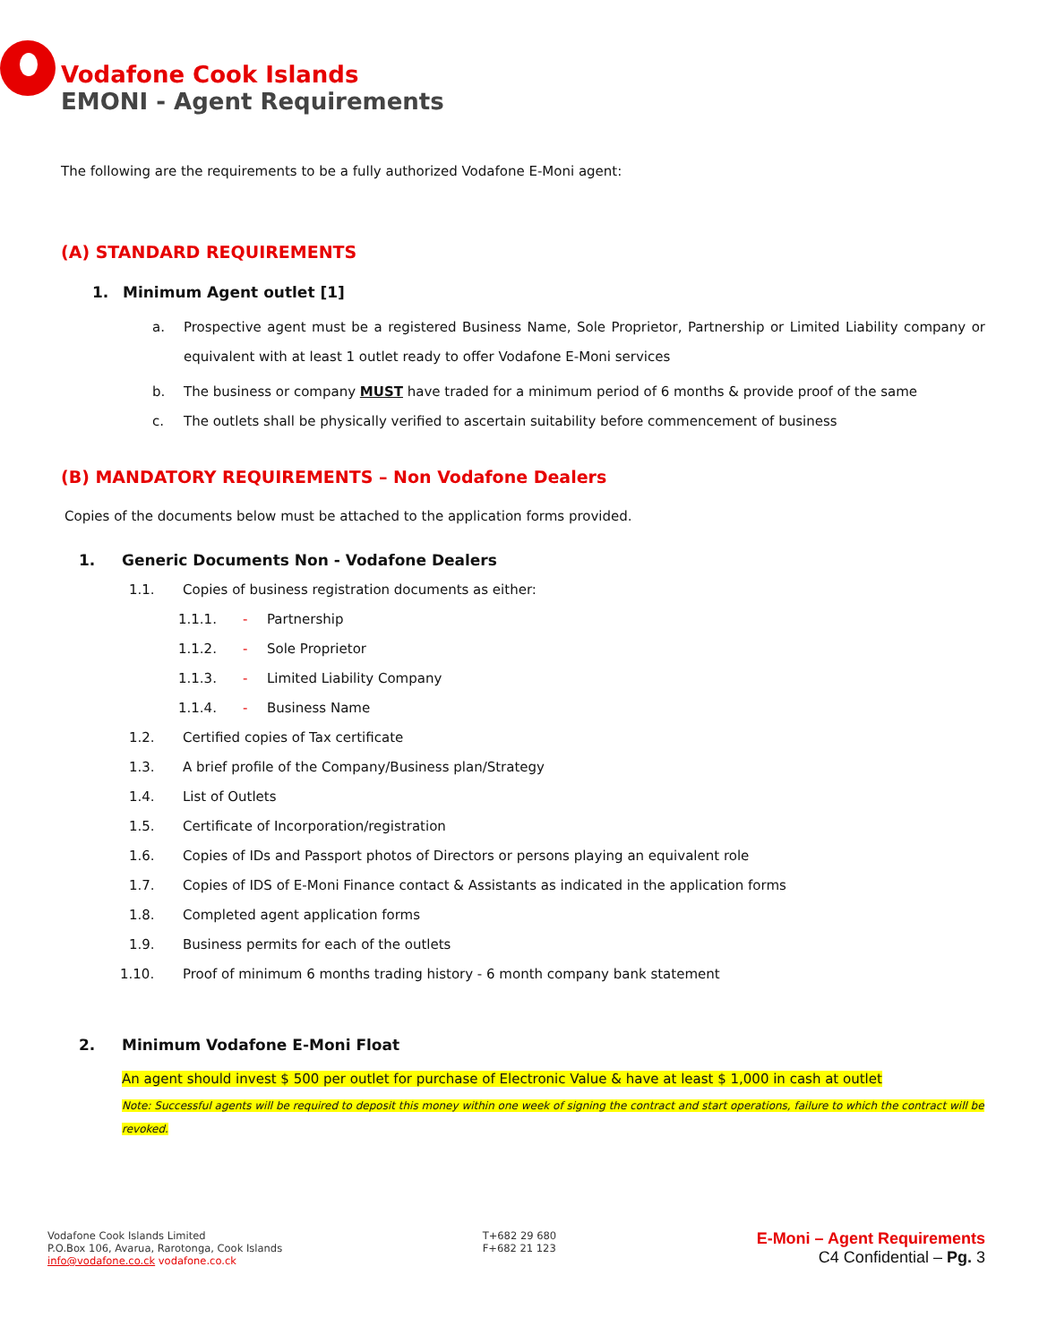Vodafone Cook Islands
EMONI - Agent Requirements
The following are the requirements to be a fully authorized Vodafone E-Moni agent:
(A) STANDARD REQUIREMENTS
1. Minimum Agent outlet [1]
a. Prospective agent must be a registered Business Name, Sole Proprietor, Partnership or Limited Liability company or equivalent with at least 1 outlet ready to offer Vodafone E-Moni services
b. The business or company MUST have traded for a minimum period of 6 months & provide proof of the same
c. The outlets shall be physically verified to ascertain suitability before commencement of business
(B) MANDATORY REQUIREMENTS – Non Vodafone Dealers
Copies of the documents below must be attached to the application forms provided.
1. Generic Documents Non - Vodafone Dealers
1.1. Copies of business registration documents as either:
1.1.1. - Partnership
1.1.2. - Sole Proprietor
1.1.3. - Limited Liability Company
1.1.4. - Business Name
1.2. Certified copies of Tax certificate
1.3. A brief profile of the Company/Business plan/Strategy
1.4. List of Outlets
1.5. Certificate of Incorporation/registration
1.6. Copies of IDs and Passport photos of Directors or persons playing an equivalent role
1.7. Copies of IDS of E-Moni Finance contact & Assistants as indicated in the application forms
1.8. Completed agent application forms
1.9. Business permits for each of the outlets
1.10. Proof of minimum 6 months trading history - 6 month company bank statement
2. Minimum Vodafone E-Moni Float
An agent should invest $ 500 per outlet for purchase of Electronic Value & have at least $ 1,000 in cash at outlet
Note: Successful agents will be required to deposit this money within one week of signing the contract and start operations, failure to which the contract will be revoked.
Vodafone Cook Islands Limited
P.O.Box 106, Avarua, Rarotonga, Cook Islands
info@vodafone.co.ck vodafone.co.ck
T+682 29 680
F+682 21 123
E-Moni – Agent Requirements
C4 Confidential – Pg. 3